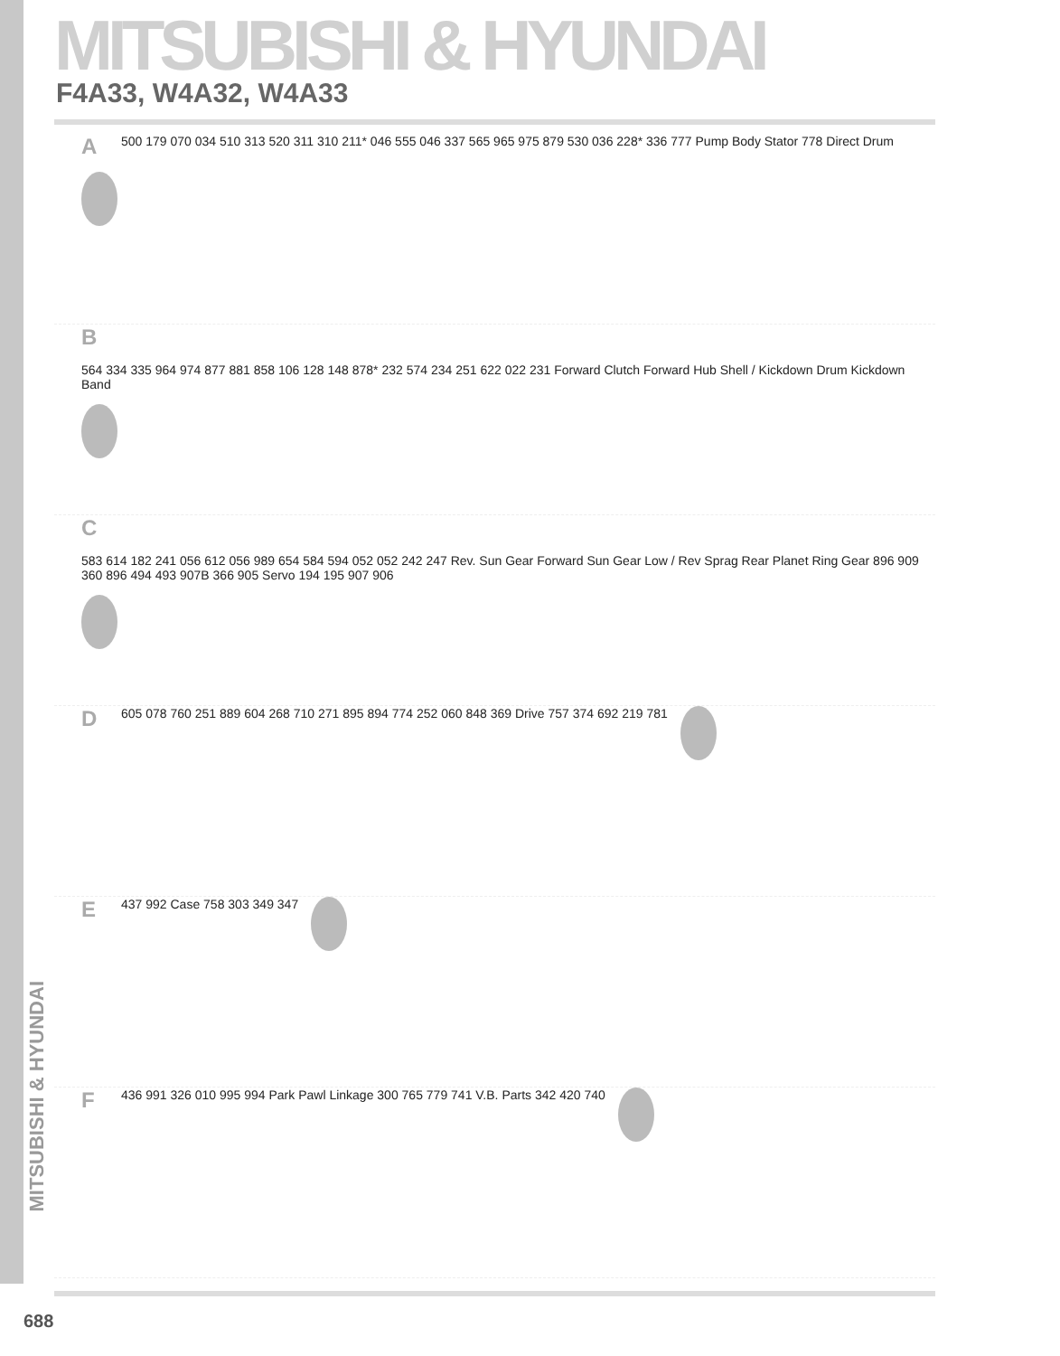MITSUBISHI & HYUNDAI
F4A33, W4A32, W4A33
A 500 179 070 034 510 313 520 311 310 211* 046 555 046 337 565 965 975 879 530 036 228* 336 777 Pump Body Stator 778 Direct Drum
B 564 334 335 964 974 877 881 858 106 128 148 878* 232 574 234 251 622 022 231 Forward Clutch Forward Hub Shell / Kickdown Drum Kickdown Band
C 583 614 182 241 056 612 056 989 654 584 594 052 052 242 247 Rev. Sun Gear Forward Sun Gear Low / Rev Sprag Rear Planet Ring Gear 896 909 360 896 494 493 907B 366 905 Servo 194 195 907 906
D 605 078 760 251 889 604 268 710 271 895 894 774 252 060 848 369 Drive 757 374 692 219 781
E 437 992 Case 758 303 349 347
F 436 991 326 010 995 994 Park Pawl Linkage 300 765 779 741 V.B. Parts 342 420 740
MITSUBISHI & HYUNDAI
688